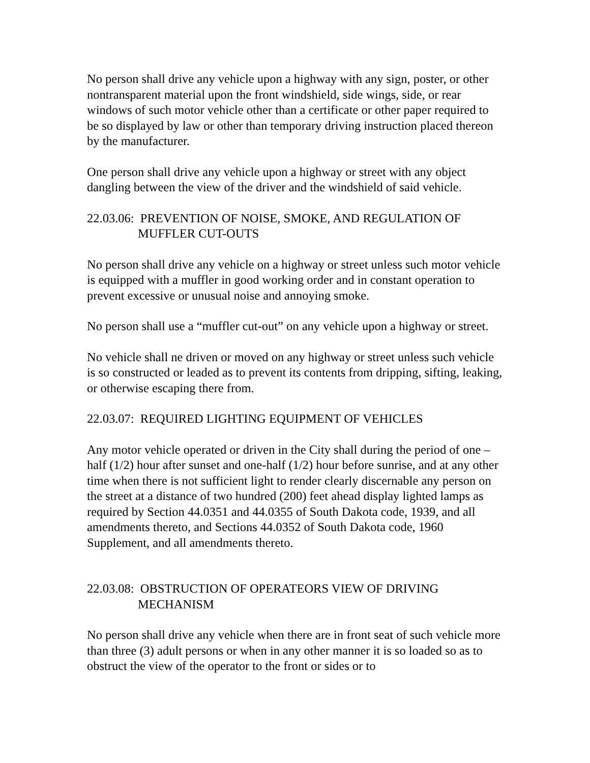No person shall drive any vehicle upon a highway with any sign, poster, or other nontransparent material upon the front windshield, side wings, side, or rear windows of such motor vehicle other than a certificate or other paper required to be so displayed by law or other than temporary driving instruction placed thereon by the manufacturer.
One person shall drive any vehicle upon a highway or street with any object dangling between the view of the driver and the windshield of said vehicle.
22.03.06: PREVENTION OF NOISE, SMOKE, AND REGULATION OF
MUFFLER CUT-OUTS
No person shall drive any vehicle on a highway or street unless such motor vehicle is equipped with a muffler in good working order and in constant operation to prevent excessive or unusual noise and annoying smoke.
No person shall use a “muffler cut-out” on any vehicle upon a highway or street.
No vehicle shall ne driven or moved on any highway or street unless such vehicle is so constructed or leaded as to prevent its contents from dripping, sifting, leaking, or otherwise escaping there from.
22.03.07: REQUIRED LIGHTING EQUIPMENT OF VEHICLES
Any motor vehicle operated or driven in the City shall during the period of one –half (1/2) hour after sunset and one-half (1/2) hour before sunrise, and at any other time when there is not sufficient light to render clearly discernable any person on the street at a distance of two hundred (200) feet ahead display lighted lamps as required by Section 44.0351 and 44.0355 of South Dakota code, 1939, and all amendments thereto, and Sections 44.0352 of South Dakota code, 1960 Supplement, and all amendments thereto.
22.03.08: OBSTRUCTION OF OPERATEORS VIEW OF DRIVING
MECHANISM
No person shall drive any vehicle when there are in front seat of such vehicle more than three (3) adult persons or when in any other manner it is so loaded so as to obstruct the view of the operator to the front or sides or to